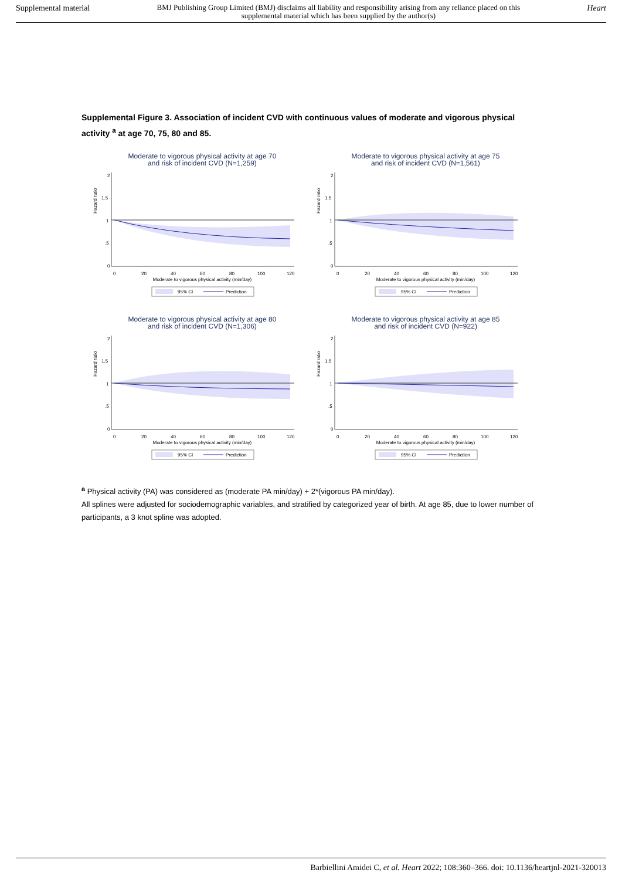Supplemental material BMJ Publishing Group Limited (BMJ) disclaims all liability and responsibility arising from any reliance placed on this supplemental material which has been supplied by the author(s) Heart
Supplemental Figure 3. Association of incident CVD with continuous values of moderate and vigorous physical activity <sup>a</sup> at age 70, 75, 80 and 85.
Moderate to vigorous physical activity at age 70
and risk of incident CVD (N=1,259)
Hazard ratio
2
1.5
1
.5
0
0
20
40
60
80
100
120
Moderate to vigorous physical activity (min/day)
95% CI
Prediction
Moderate to vigorous physical activity at age 75
and risk of incident CVD (N=1,561)
Hazard ratio
2
1.5
1
.5
0
0
20
40
60
80
100
120
Moderate to vigorous physical activity (min/day)
95% CI
Prediction
Moderate to vigorous physical activity at age 80
and risk of incident CVD (N=1,306)
Hazard ratio
2
1.5
1
.5
0
0
20
40
60
80
100
120
Moderate to vigorous physical activity (min/day)
95% CI
Prediction
Moderate to vigorous physical activity at age 85
and risk of incident CVD (N=922)
Hazard ratio
2
1.5
1
.5
0
0
20
40
60
80
100
120
Moderate to vigorous physical activity (min/day)
95% CI
Prediction
<sup>a</sup> Physical activity (PA) was considered as (moderate PA min/day) + 2*(vigorous PA min/day).
All splines were adjusted for sociodemographic variables, and stratified by categorized year of birth. At age 85, due to lower number of participants, a 3 knot spline was adopted.
Barbiellini Amidei C, et al. Heart 2022; 108:360–366. doi: 10.1136/heartjnl-2021-320013